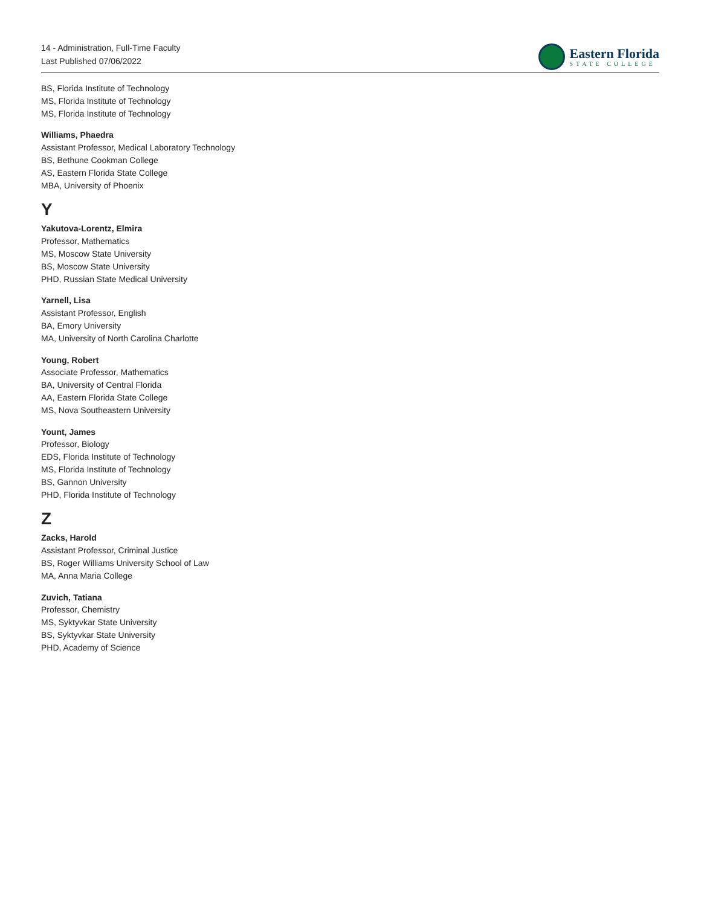14 - Administration, Full-Time Faculty
Last Published 07/06/2022
Eastern Florida
STATE COLLEGE
BS, Florida Institute of Technology
MS, Florida Institute of Technology
MS, Florida Institute of Technology
Williams, Phaedra
Assistant Professor, Medical Laboratory Technology
BS, Bethune Cookman College
AS, Eastern Florida State College
MBA, University of Phoenix
Y
Yakutova-Lorentz, Elmira
Professor, Mathematics
MS, Moscow State University
BS, Moscow State University
PHD, Russian State Medical University
Yarnell, Lisa
Assistant Professor, English
BA, Emory University
MA, University of North Carolina Charlotte
Young, Robert
Associate Professor, Mathematics
BA, University of Central Florida
AA, Eastern Florida State College
MS, Nova Southeastern University
Yount, James
Professor, Biology
EDS, Florida Institute of Technology
MS, Florida Institute of Technology
BS, Gannon University
PHD, Florida Institute of Technology
Z
Zacks, Harold
Assistant Professor, Criminal Justice
BS, Roger Williams University School of Law
MA, Anna Maria College
Zuvich, Tatiana
Professor, Chemistry
MS, Syktyvkar State University
BS, Syktyvkar State University
PHD, Academy of Science